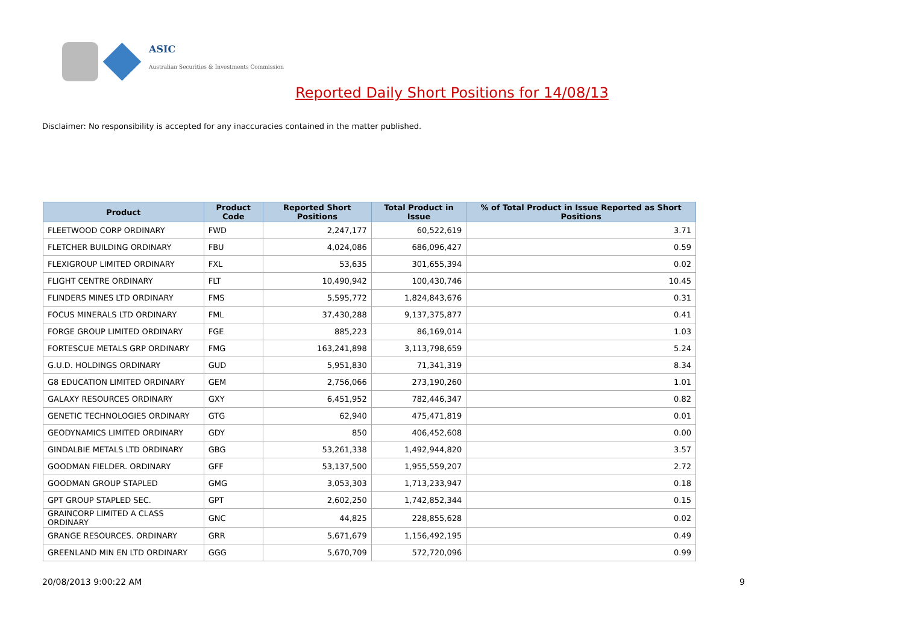ASIC
Australian Securities & Investments Commission
Reported Daily Short Positions for 14/08/13
Disclaimer: No responsibility is accepted for any inaccuracies contained in the matter published.
| Product | Product Code | Reported Short Positions | Total Product in Issue | % of Total Product in Issue Reported as Short Positions |
| --- | --- | --- | --- | --- |
| FLEETWOOD CORP ORDINARY | FWD | 2,247,177 | 60,522,619 | 3.71 |
| FLETCHER BUILDING ORDINARY | FBU | 4,024,086 | 686,096,427 | 0.59 |
| FLEXIGROUP LIMITED ORDINARY | FXL | 53,635 | 301,655,394 | 0.02 |
| FLIGHT CENTRE ORDINARY | FLT | 10,490,942 | 100,430,746 | 10.45 |
| FLINDERS MINES LTD ORDINARY | FMS | 5,595,772 | 1,824,843,676 | 0.31 |
| FOCUS MINERALS LTD ORDINARY | FML | 37,430,288 | 9,137,375,877 | 0.41 |
| FORGE GROUP LIMITED ORDINARY | FGE | 885,223 | 86,169,014 | 1.03 |
| FORTESCUE METALS GRP ORDINARY | FMG | 163,241,898 | 3,113,798,659 | 5.24 |
| G.U.D. HOLDINGS ORDINARY | GUD | 5,951,830 | 71,341,319 | 8.34 |
| G8 EDUCATION LIMITED ORDINARY | GEM | 2,756,066 | 273,190,260 | 1.01 |
| GALAXY RESOURCES ORDINARY | GXY | 6,451,952 | 782,446,347 | 0.82 |
| GENETIC TECHNOLOGIES ORDINARY | GTG | 62,940 | 475,471,819 | 0.01 |
| GEODYNAMICS LIMITED ORDINARY | GDY | 850 | 406,452,608 | 0.00 |
| GINDALBIE METALS LTD ORDINARY | GBG | 53,261,338 | 1,492,944,820 | 3.57 |
| GOODMAN FIELDER. ORDINARY | GFF | 53,137,500 | 1,955,559,207 | 2.72 |
| GOODMAN GROUP STAPLED | GMG | 3,053,303 | 1,713,233,947 | 0.18 |
| GPT GROUP STAPLED SEC. | GPT | 2,602,250 | 1,742,852,344 | 0.15 |
| GRAINCORP LIMITED A CLASS ORDINARY | GNC | 44,825 | 228,855,628 | 0.02 |
| GRANGE RESOURCES. ORDINARY | GRR | 5,671,679 | 1,156,492,195 | 0.49 |
| GREENLAND MIN EN LTD ORDINARY | GGG | 5,670,709 | 572,720,096 | 0.99 |
20/08/2013 9:00:22 AM 9